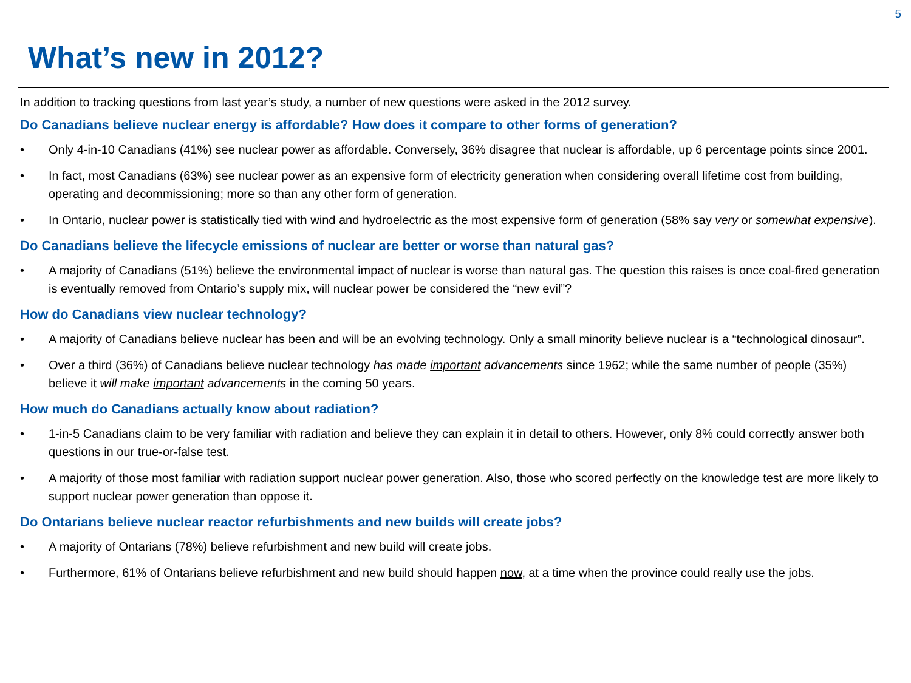5
What’s new in 2012?
In addition to tracking questions from last year’s study, a number of new questions were asked in the 2012 survey.
Do Canadians believe nuclear energy is affordable? How does it compare to other forms of generation?
• Only 4-in-10 Canadians (41%) see nuclear power as affordable. Conversely, 36% disagree that nuclear is affordable, up 6 percentage points since 2001.
• In fact, most Canadians (63%) see nuclear power as an expensive form of electricity generation when considering overall lifetime cost from building, operating and decommissioning; more so than any other form of generation.
• In Ontario, nuclear power is statistically tied with wind and hydroelectric as the most expensive form of generation (58% say very or somewhat expensive).
Do Canadians believe the lifecycle emissions of nuclear are better or worse than natural gas?
• A majority of Canadians (51%) believe the environmental impact of nuclear is worse than natural gas. The question this raises is once coal-fired generation is eventually removed from Ontario’s supply mix, will nuclear power be considered the “new evil”?
How do Canadians view nuclear technology?
• A majority of Canadians believe nuclear has been and will be an evolving technology. Only a small minority believe nuclear is a “technological dinosaur”.
• Over a third (36%) of Canadians believe nuclear technology has made important advancements since 1962; while the same number of people (35%) believe it will make important advancements in the coming 50 years.
How much do Canadians actually know about radiation?
• 1-in-5 Canadians claim to be very familiar with radiation and believe they can explain it in detail to others. However, only 8% could correctly answer both questions in our true-or-false test.
• A majority of those most familiar with radiation support nuclear power generation. Also, those who scored perfectly on the knowledge test are more likely to support nuclear power generation than oppose it.
Do Ontarians believe nuclear reactor refurbishments and new builds will create jobs?
• A majority of Ontarians (78%) believe refurbishment and new build will create jobs.
• Furthermore, 61% of Ontarians believe refurbishment and new build should happen now, at a time when the province could really use the jobs.